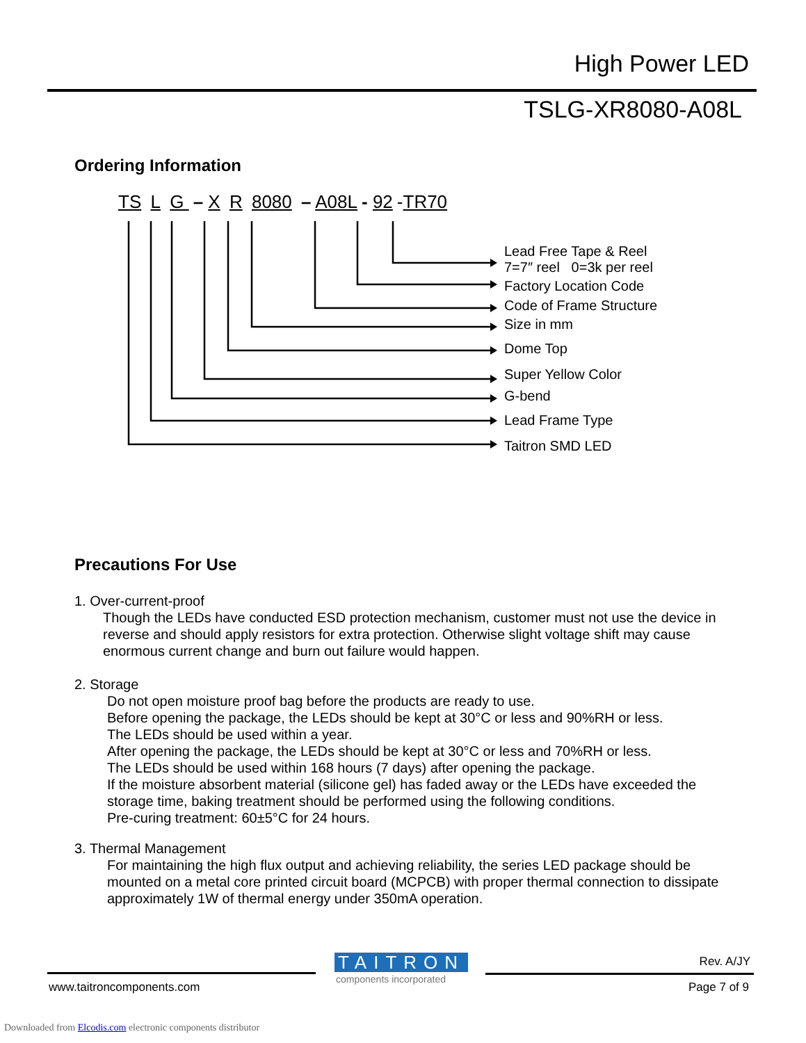High Power LED
TSLG-XR8080-A08L
Ordering Information
TS L G – X R 8080 – A08L - 92 -TR70
Lead Free Tape & Reel
7=7″ reel 0=3k per reel
Factory Location Code
Code of Frame Structure
Size in mm
Dome Top
Super Yellow Color
G-bend
Lead Frame Type
Taitron SMD LED
Precautions For Use
1. Over-current-proof
Though the LEDs have conducted ESD protection mechanism, customer must not use the device in reverse and should apply resistors for extra protection. Otherwise slight voltage shift may cause enormous current change and burn out failure would happen.
2. Storage
Do not open moisture proof bag before the products are ready to use.
Before opening the package, the LEDs should be kept at 30°C or less and 90%RH or less.
The LEDs should be used within a year.
After opening the package, the LEDs should be kept at 30°C or less and 70%RH or less.
The LEDs should be used within 168 hours (7 days) after opening the package.
If the moisture absorbent material (silicone gel) has faded away or the LEDs have exceeded the storage time, baking treatment should be performed using the following conditions.
Pre-curing treatment: 60±5°C for 24 hours.
3. Thermal Management
For maintaining the high flux output and achieving reliability, the series LED package should be mounted on a metal core printed circuit board (MCPCB) with proper thermal connection to dissipate approximately 1W of thermal energy under 350mA operation.
TAITRON
components incorporated
Rev. A/JY
www.taitroncomponents.com Page 7 of 9
Downloaded from Elcodis.com electronic components distributor